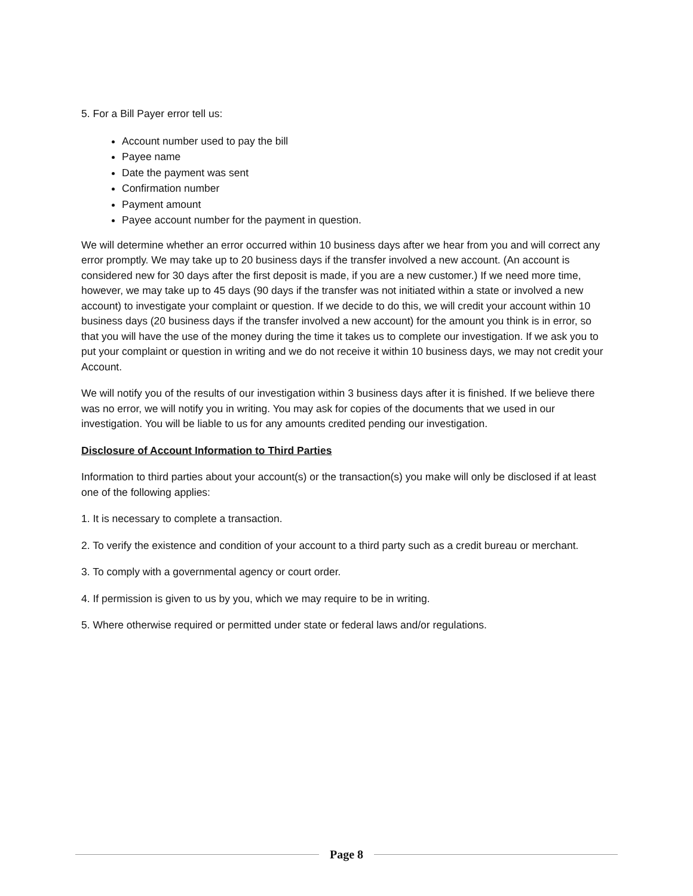5. For a Bill Payer error tell us:
Account number used to pay the bill
Payee name
Date the payment was sent
Confirmation number
Payment amount
Payee account number for the payment in question.
We will determine whether an error occurred within 10 business days after we hear from you and will correct any error promptly. We may take up to 20 business days if the transfer involved a new account. (An account is considered new for 30 days after the first deposit is made, if you are a new customer.) If we need more time, however, we may take up to 45 days (90 days if the transfer was not initiated within a state or involved a new account) to investigate your complaint or question. If we decide to do this, we will credit your account within 10 business days (20 business days if the transfer involved a new account) for the amount you think is in error, so that you will have the use of the money during the time it takes us to complete our investigation. If we ask you to put your complaint or question in writing and we do not receive it within 10 business days, we may not credit your Account.
We will notify you of the results of our investigation within 3 business days after it is finished. If we believe there was no error, we will notify you in writing. You may ask for copies of the documents that we used in our investigation. You will be liable to us for any amounts credited pending our investigation.
Disclosure of Account Information to Third Parties
Information to third parties about your account(s) or the transaction(s) you make will only be disclosed if at least one of the following applies:
1. It is necessary to complete a transaction.
2. To verify the existence and condition of your account to a third party such as a credit bureau or merchant.
3. To comply with a governmental agency or court order.
4. If permission is given to us by you, which we may require to be in writing.
5. Where otherwise required or permitted under state or federal laws and/or regulations.
Page 8